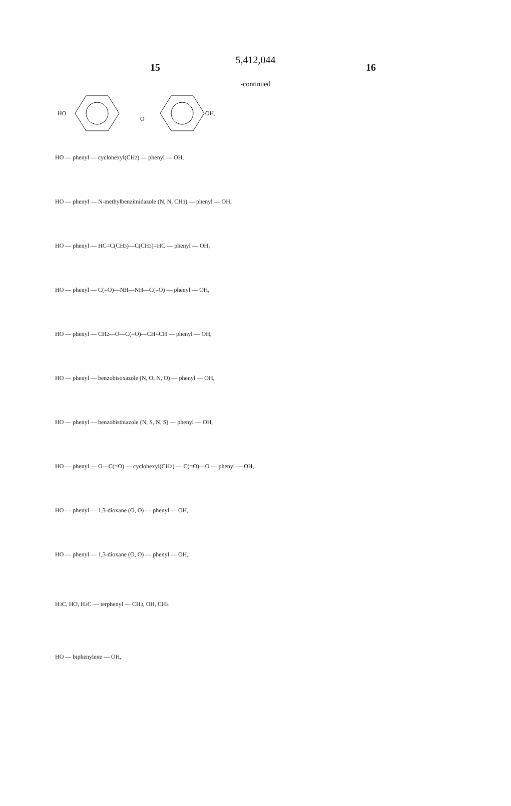5,412,044
15 16
-continued
HO
O
OH,
HO — phenyl — cyclohexyl(CH<sub>2</sub>) — phenyl — OH,
HO — phenyl — N-methylbenzimidazole (N, N, CH<sub>3</sub>) — phenyl — OH,
HO — phenyl — HC=C(CH<sub>3</sub>)—C(CH<sub>3</sub>)=HC — phenyl — OH,
HO — phenyl — C(=O)—NH—NH—C(=O) — phenyl — OH,
HO — phenyl — CH<sub>2</sub>—O—C(=O)—CH=CH — phenyl — OH,
HO — phenyl — benzobisoxazole (N, O, N, O) — phenyl — OH,
HO — phenyl — benzobisthiazole (N, S, N, S) — phenyl — OH,
HO — phenyl — O—C(=O) — cyclohexyl(CH<sub>2</sub>) — C(=O)—O — phenyl — OH,
HO — phenyl — 1,3-dioxane (O, O) — phenyl — OH,
HO — phenyl — 1,3-dioxane (O, O) — phenyl — OH,
H<sub>3</sub>C, HO, H<sub>3</sub>C — terphenyl — CH<sub>3</sub>, OH, CH<sub>3</sub>
HO — biphenylene — OH,